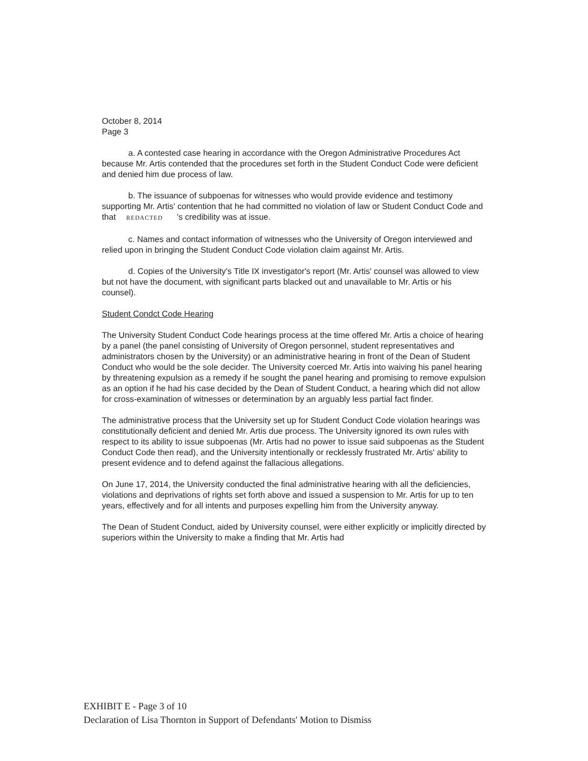October 8, 2014
Page 3
a. A contested case hearing in accordance with the Oregon Administrative Procedures Act because Mr. Artis contended that the procedures set forth in the Student Conduct Code were deficient and denied him due process of law.
b. The issuance of subpoenas for witnesses who would provide evidence and testimony supporting Mr. Artis' contention that he had committed no violation of law or Student Conduct Code and that REDACTED 's credibility was at issue.
c. Names and contact information of witnesses who the University of Oregon interviewed and relied upon in bringing the Student Conduct Code violation claim against Mr. Artis.
d. Copies of the University's Title IX investigator's report (Mr. Artis' counsel was allowed to view but not have the document, with significant parts blacked out and unavailable to Mr. Artis or his counsel).
Student Condct Code Hearing
The University Student Conduct Code hearings process at the time offered Mr. Artis a choice of hearing by a panel (the panel consisting of University of Oregon personnel, student representatives and administrators chosen by the University) or an administrative hearing in front of the Dean of Student Conduct who would be the sole decider. The University coerced Mr. Artis into waiving his panel hearing by threatening expulsion as a remedy if he sought the panel hearing and promising to remove expulsion as an option if he had his case decided by the Dean of Student Conduct, a hearing which did not allow for cross-examination of witnesses or determination by an arguably less partial fact finder.
The administrative process that the University set up for Student Conduct Code violation hearings was constitutionally deficient and denied Mr. Artis due process. The University ignored its own rules with respect to its ability to issue subpoenas (Mr. Artis had no power to issue said subpoenas as the Student Conduct Code then read), and the University intentionally or recklessly frustrated Mr. Artis' ability to present evidence and to defend against the fallacious allegations.
On June 17, 2014, the University conducted the final administrative hearing with all the deficiencies, violations and deprivations of rights set forth above and issued a suspension to Mr. Artis for up to ten years, effectively and for all intents and purposes expelling him from the University anyway.
The Dean of Student Conduct, aided by University counsel, were either explicitly or implicitly directed by superiors within the University to make a finding that Mr. Artis had
EXHIBIT E - Page 3 of 10
Declaration of Lisa Thornton in Support of Defendants' Motion to Dismiss